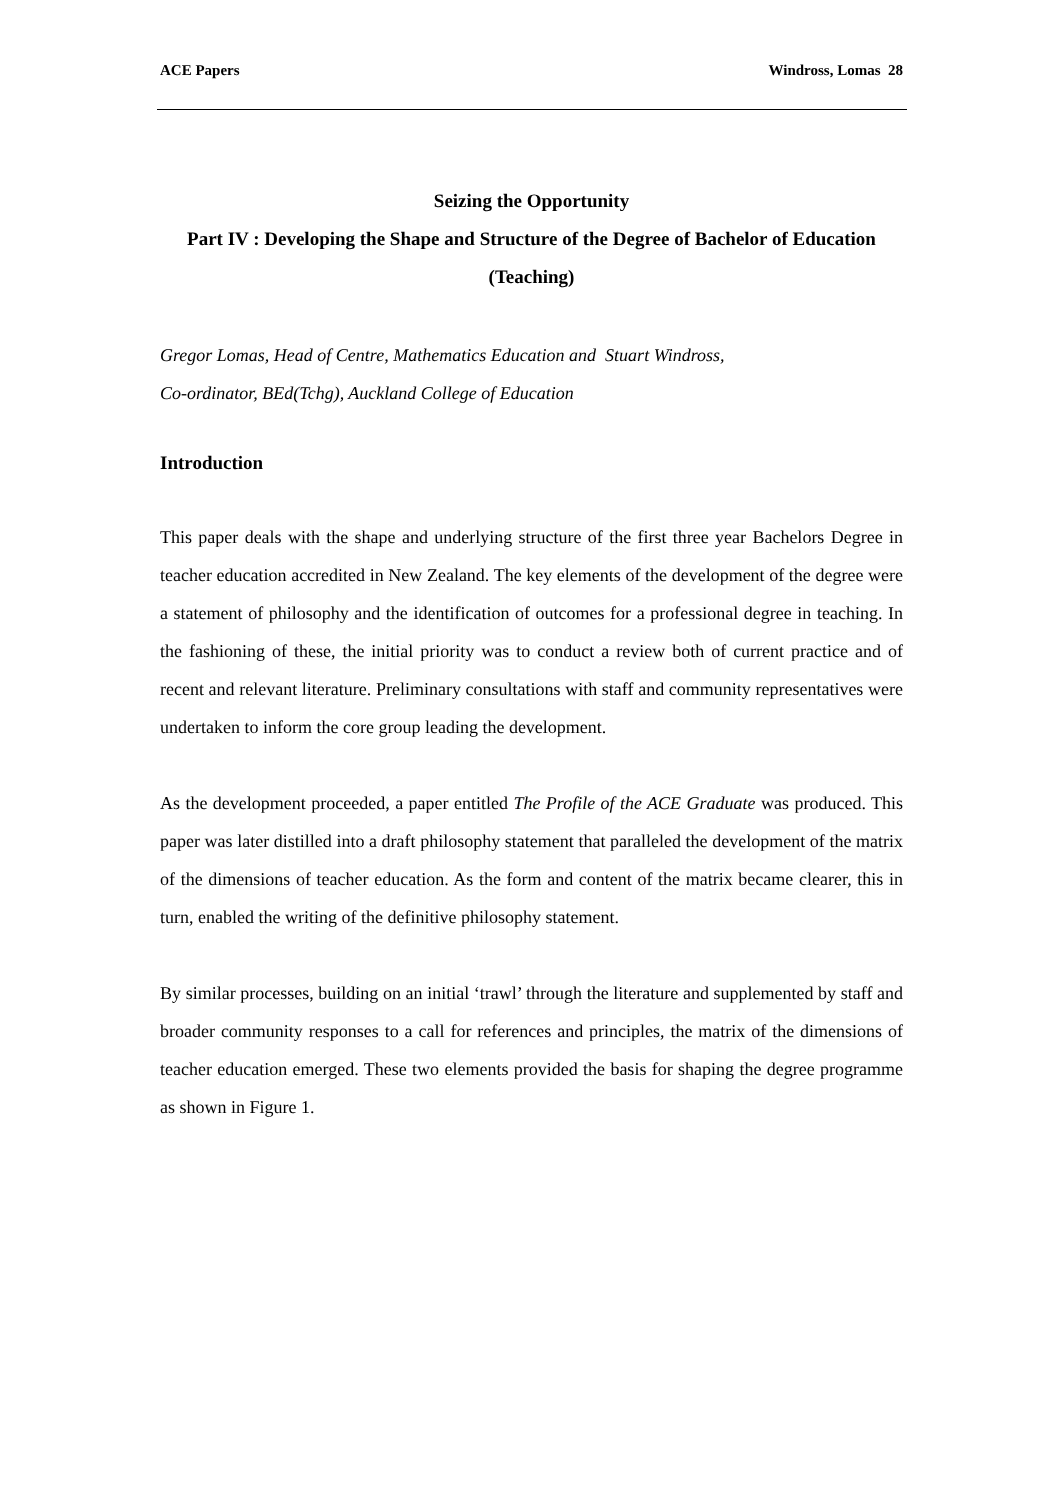ACE Papers Windross, Lomas 28
Seizing the Opportunity
Part IV : Developing the Shape and Structure of the Degree of Bachelor of Education (Teaching)
Gregor Lomas, Head of Centre, Mathematics Education and Stuart Windross,
Co-ordinator, BEd(Tchg), Auckland College of Education
Introduction
This paper deals with the shape and underlying structure of the first three year Bachelors Degree in teacher education accredited in New Zealand. The key elements of the development of the degree were a statement of philosophy and the identification of outcomes for a professional degree in teaching. In the fashioning of these, the initial priority was to conduct a review both of current practice and of recent and relevant literature. Preliminary consultations with staff and community representatives were undertaken to inform the core group leading the development.
As the development proceeded, a paper entitled The Profile of the ACE Graduate was produced. This paper was later distilled into a draft philosophy statement that paralleled the development of the matrix of the dimensions of teacher education. As the form and content of the matrix became clearer, this in turn, enabled the writing of the definitive philosophy statement.
By similar processes, building on an initial ‘trawl’ through the literature and supplemented by staff and broader community responses to a call for references and principles, the matrix of the dimensions of teacher education emerged. These two elements provided the basis for shaping the degree programme as shown in Figure 1.